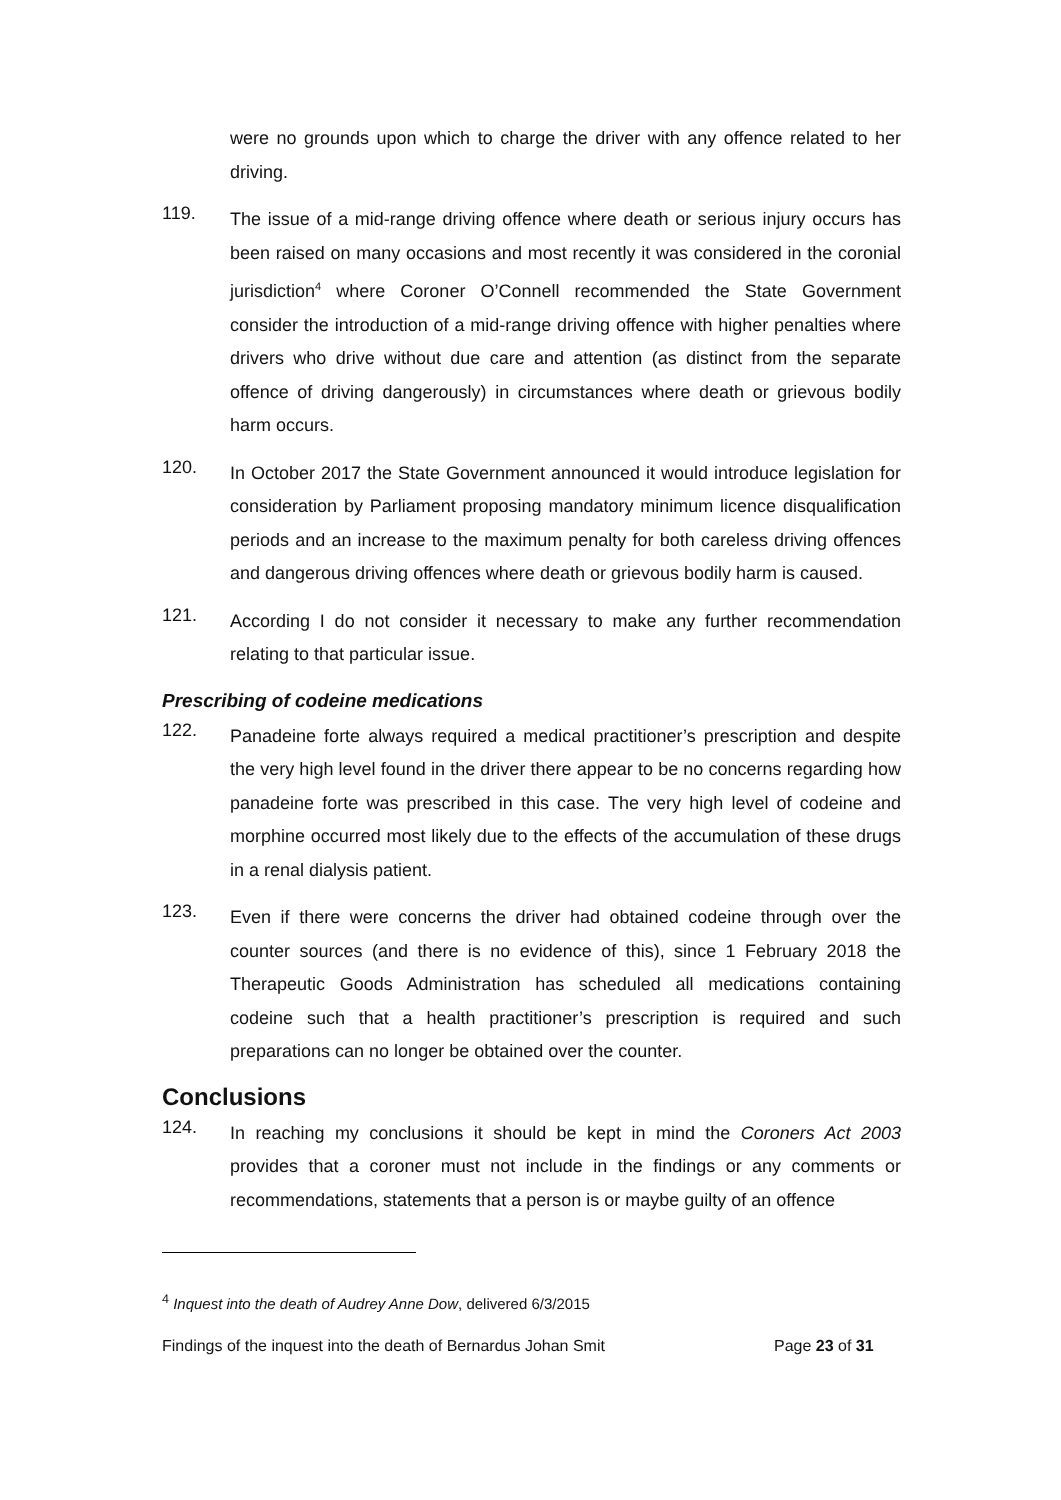were no grounds upon which to charge the driver with any offence related to her driving.
119.
The issue of a mid-range driving offence where death or serious injury occurs has been raised on many occasions and most recently it was considered in the coronial jurisdiction<sup>4</sup> where Coroner O’Connell recommended the State Government consider the introduction of a mid-range driving offence with higher penalties where drivers who drive without due care and attention (as distinct from the separate offence of driving dangerously) in circumstances where death or grievous bodily harm occurs.
120.
In October 2017 the State Government announced it would introduce legislation for consideration by Parliament proposing mandatory minimum licence disqualification periods and an increase to the maximum penalty for both careless driving offences and dangerous driving offences where death or grievous bodily harm is caused.
121.
According I do not consider it necessary to make any further recommendation relating to that particular issue.
Prescribing of codeine medications
122.
Panadeine forte always required a medical practitioner’s prescription and despite the very high level found in the driver there appear to be no concerns regarding how panadeine forte was prescribed in this case. The very high level of codeine and morphine occurred most likely due to the effects of the accumulation of these drugs in a renal dialysis patient.
123.
Even if there were concerns the driver had obtained codeine through over the counter sources (and there is no evidence of this), since 1 February 2018 the Therapeutic Goods Administration has scheduled all medications containing codeine such that a health practitioner’s prescription is required and such preparations can no longer be obtained over the counter.
Conclusions
124.
In reaching my conclusions it should be kept in mind the Coroners Act 2003 provides that a coroner must not include in the findings or any comments or recommendations, statements that a person is or maybe guilty of an offence
<sup>4</sup> Inquest into the death of Audrey Anne Dow, delivered 6/3/2015
Findings of the inquest into the death of Bernardus Johan Smit Page 23 of 31